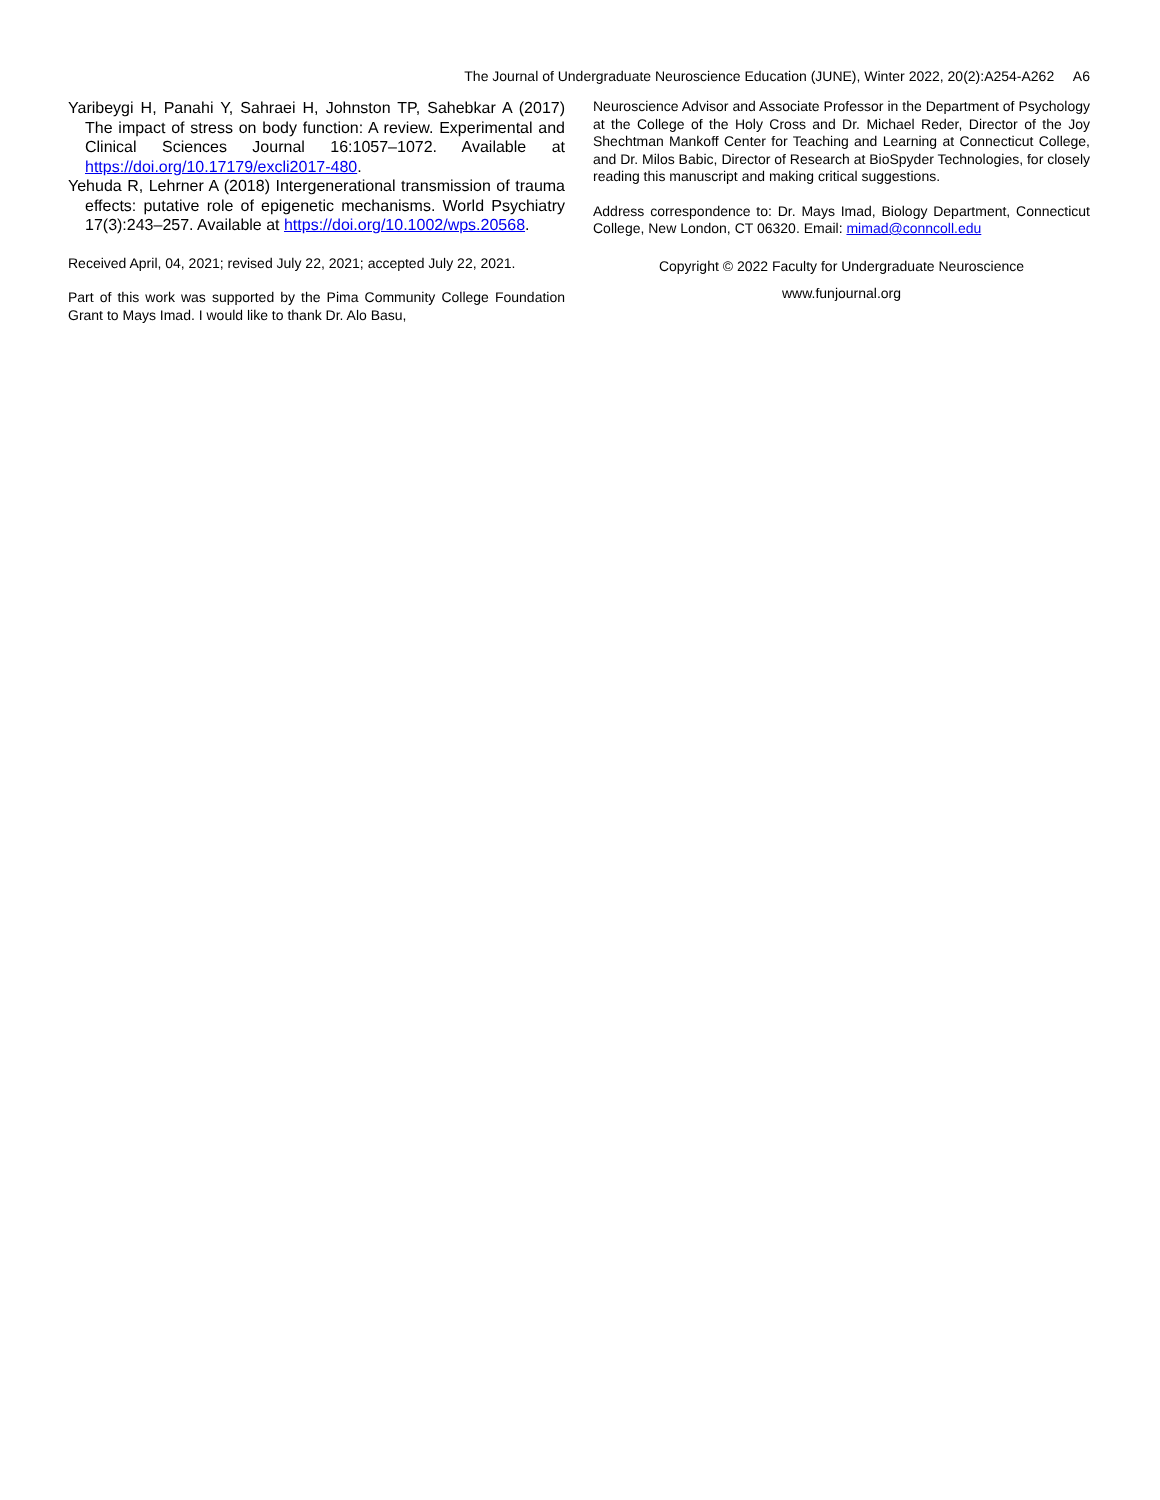The Journal of Undergraduate Neuroscience Education (JUNE), Winter 2022, 20(2):A254-A262 A6
Yaribeygi H, Panahi Y, Sahraei H, Johnston TP, Sahebkar A (2017) The impact of stress on body function: A review. Experimental and Clinical Sciences Journal 16:1057–1072. Available at https://doi.org/10.17179/excli2017-480.
Yehuda R, Lehrner A (2018) Intergenerational transmission of trauma effects: putative role of epigenetic mechanisms. World Psychiatry 17(3):243–257. Available at https://doi.org/10.1002/wps.20568.
Received April, 04, 2021; revised July 22, 2021; accepted July 22, 2021.
Part of this work was supported by the Pima Community College Foundation Grant to Mays Imad. I would like to thank Dr. Alo Basu,
Neuroscience Advisor and Associate Professor in the Department of Psychology at the College of the Holy Cross and Dr. Michael Reder, Director of the Joy Shechtman Mankoff Center for Teaching and Learning at Connecticut College, and Dr. Milos Babic, Director of Research at BioSpyder Technologies, for closely reading this manuscript and making critical suggestions.
Address correspondence to: Dr. Mays Imad, Biology Department, Connecticut College, New London, CT 06320. Email: mimad@conncoll.edu
Copyright © 2022 Faculty for Undergraduate Neuroscience
www.funjournal.org